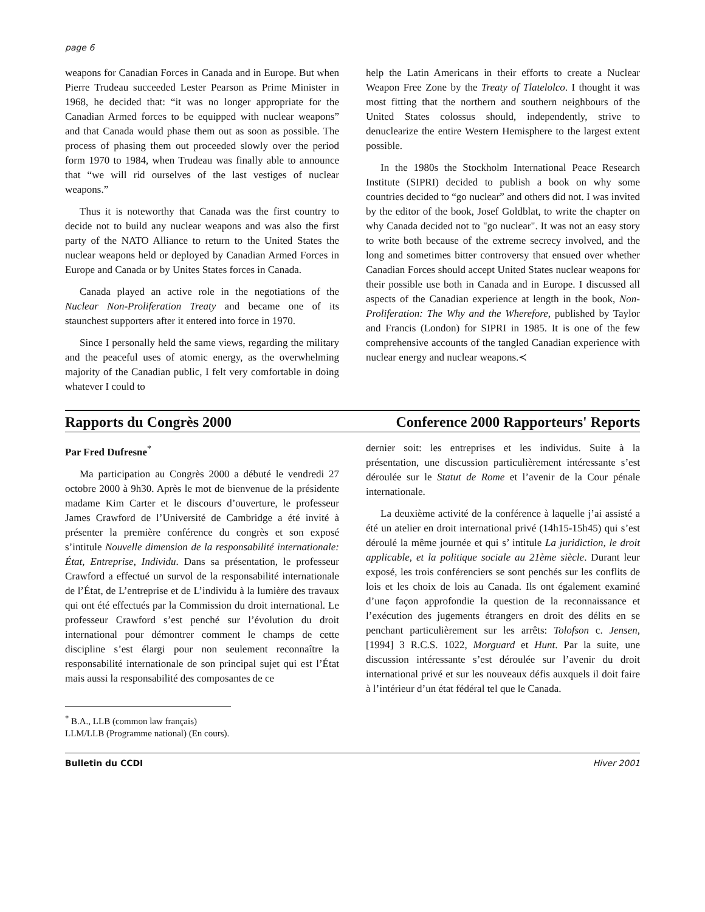page 6
weapons for Canadian Forces in Canada and in Europe. But when Pierre Trudeau succeeded Lester Pearson as Prime Minister in 1968, he decided that: “it was no longer appropriate for the Canadian Armed forces to be equipped with nuclear weapons” and that Canada would phase them out as soon as possible. The process of phasing them out proceeded slowly over the period form 1970 to 1984, when Trudeau was finally able to announce that “we will rid ourselves of the last vestiges of nuclear weapons.”
Thus it is noteworthy that Canada was the first country to decide not to build any nuclear weapons and was also the first party of the NATO Alliance to return to the United States the nuclear weapons held or deployed by Canadian Armed Forces in Europe and Canada or by Unites States forces in Canada.
Canada played an active role in the negotiations of the Nuclear Non-Proliferation Treaty and became one of its staunchest supporters after it entered into force in 1970.
Since I personally held the same views, regarding the military and the peaceful uses of atomic energy, as the overwhelming majority of the Canadian public, I felt very comfortable in doing whatever I could to
help the Latin Americans in their efforts to create a Nuclear Weapon Free Zone by the Treaty of Tlatelolco. I thought it was most fitting that the northern and southern neighbours of the United States colossus should, independently, strive to denuclearize the entire Western Hemisphere to the largest extent possible.
In the 1980s the Stockholm International Peace Research Institute (SIPRI) decided to publish a book on why some countries decided to “go nuclear” and others did not. I was invited by the editor of the book, Josef Goldblat, to write the chapter on why Canada decided not to "go nuclear". It was not an easy story to write both because of the extreme secrecy involved, and the long and sometimes bitter controversy that ensued over whether Canadian Forces should accept United States nuclear weapons for their possible use both in Canada and in Europe. I discussed all aspects of the Canadian experience at length in the book, Non-Proliferation: The Why and the Wherefore, published by Taylor and Francis (London) for SIPRI in 1985. It is one of the few comprehensive accounts of the tangled Canadian experience with nuclear energy and nuclear weapons.≺
Rapports du Congrès 2000 Conference 2000 Rapporteurs' Reports
Par Fred Dufresne<sup>*</sup>
Ma participation au Congrès 2000 a débuté le vendredi 27 octobre 2000 à 9h30. Après le mot de bienvenue de la présidente madame Kim Carter et le discours d’ouverture, le professeur James Crawford de l’Université de Cambridge a été invité à présenter la première conférence du congrès et son exposé s’intitule Nouvelle dimension de la responsabilité internationale: État, Entreprise, Individu. Dans sa présentation, le professeur Crawford a effectué un survol de la responsabilité internationale de l’État, de L’entreprise et de L’individu à la lumière des travaux qui ont été effectués par la Commission du droit international. Le professeur Crawford s’est penché sur l’évolution du droit international pour démontrer comment le champs de cette discipline s’est élargi pour non seulement reconnaître la responsabilité internationale de son principal sujet qui est l’État mais aussi la responsabilité des composantes de ce
<sup>*</sup> B.A., LLB (common law français) LLM/LLB (Programme national) (En cours).
dernier soit: les entreprises et les individus. Suite à la présentation, une discussion particulièrement intéressante s’est déroulée sur le Statut de Rome et l’avenir de la Cour pénale internationale.
La deuxième activité de la conférence à laquelle j’ai assisté a été un atelier en droit international privé (14h15-15h45) qui s’est déroulé la même journée et qui s’ intitule La juridiction, le droit applicable, et la politique sociale au 21ème siècle. Durant leur exposé, les trois conférenciers se sont penchés sur les conflits de lois et les choix de lois au Canada. Ils ont également examiné d’une façon approfondie la question de la reconnaissance et l’exécution des jugements étrangers en droit des délits en se penchant particulièrement sur les arrêts: Tolofson c. Jensen, [1994] 3 R.C.S. 1022, Morguard et Hunt. Par la suite, une discussion intéressante s’est déroulée sur l’avenir du droit international privé et sur les nouveaux défis auxquels il doit faire à l’intérieur d’un état fédéral tel que le Canada.
Bulletin du CCDI Hiver 2001